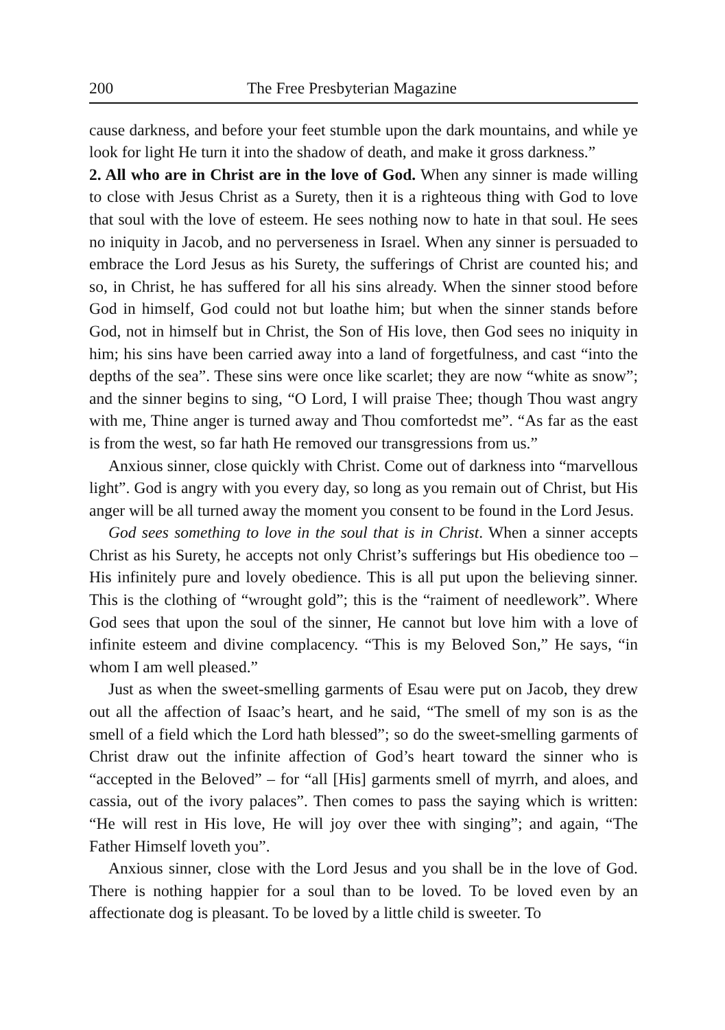200 The Free Presbyterian Magazine
cause darkness, and before your feet stumble upon the dark mountains, and while ye look for light He turn it into the shadow of death, and make it gross darkness.”
2. All who are in Christ are in the love of God. When any sinner is made willing to close with Jesus Christ as a Surety, then it is a righteous thing with God to love that soul with the love of esteem. He sees nothing now to hate in that soul. He sees no iniquity in Jacob, and no perverseness in Israel. When any sinner is persuaded to embrace the Lord Jesus as his Surety, the sufferings of Christ are counted his; and so, in Christ, he has suffered for all his sins already. When the sinner stood before God in himself, God could not but loathe him; but when the sinner stands before God, not in himself but in Christ, the Son of His love, then God sees no iniquity in him; his sins have been carried away into a land of forgetfulness, and cast “into the depths of the sea”. These sins were once like scarlet; they are now “white as snow”; and the sinner begins to sing, “O Lord, I will praise Thee; though Thou wast angry with me, Thine anger is turned away and Thou comfortedst me”. “As far as the east is from the west, so far hath He removed our transgressions from us.”
Anxious sinner, close quickly with Christ. Come out of darkness into “marvellous light”. God is angry with you every day, so long as you remain out of Christ, but His anger will be all turned away the moment you consent to be found in the Lord Jesus.
God sees something to love in the soul that is in Christ. When a sinner accepts Christ as his Surety, he accepts not only Christ’s sufferings but His obedience too – His infinitely pure and lovely obedience. This is all put upon the believing sinner. This is the clothing of “wrought gold”; this is the “raiment of needlework”. Where God sees that upon the soul of the sinner, He cannot but love him with a love of infinite esteem and divine complacency. “This is my Beloved Son,” He says, “in whom I am well pleased.”
Just as when the sweet-smelling garments of Esau were put on Jacob, they drew out all the affection of Isaac’s heart, and he said, “The smell of my son is as the smell of a field which the Lord hath blessed”; so do the sweet-smelling garments of Christ draw out the infinite affection of God’s heart toward the sinner who is “accepted in the Beloved” – for “all [His] garments smell of myrrh, and aloes, and cassia, out of the ivory palaces”. Then comes to pass the saying which is written: “He will rest in His love, He will joy over thee with singing”; and again, “The Father Himself loveth you”.
Anxious sinner, close with the Lord Jesus and you shall be in the love of God. There is nothing happier for a soul than to be loved. To be loved even by an affectionate dog is pleasant. To be loved by a little child is sweeter. To